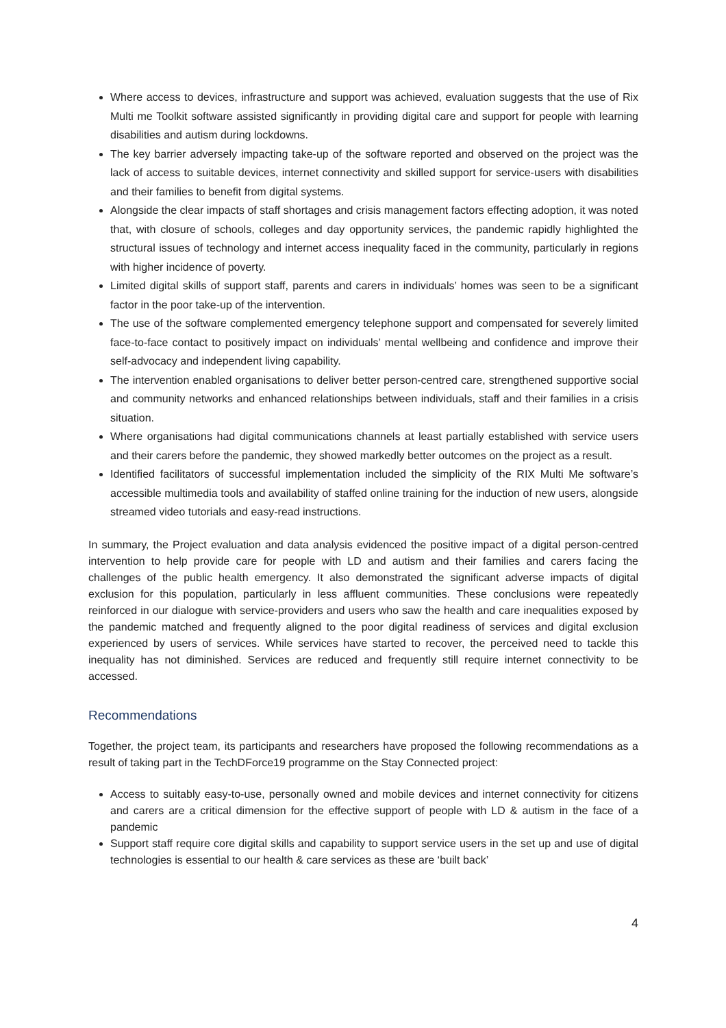Where access to devices, infrastructure and support was achieved, evaluation suggests that the use of Rix Multi me Toolkit software assisted significantly in providing digital care and support for people with learning disabilities and autism during lockdowns.
The key barrier adversely impacting take-up of the software reported and observed on the project was the lack of access to suitable devices, internet connectivity and skilled support for service-users with disabilities and their families to benefit from digital systems.
Alongside the clear impacts of staff shortages and crisis management factors effecting adoption, it was noted that, with closure of schools, colleges and day opportunity services, the pandemic rapidly highlighted the structural issues of technology and internet access inequality faced in the community, particularly in regions with higher incidence of poverty.
Limited digital skills of support staff, parents and carers in individuals’ homes was seen to be a significant factor in the poor take-up of the intervention.
The use of the software complemented emergency telephone support and compensated for severely limited face-to-face contact to positively impact on individuals’ mental wellbeing and confidence and improve their self-advocacy and independent living capability.
The intervention enabled organisations to deliver better person-centred care, strengthened supportive social and community networks and enhanced relationships between individuals, staff and their families in a crisis situation.
Where organisations had digital communications channels at least partially established with service users and their carers before the pandemic, they showed markedly better outcomes on the project as a result.
Identified facilitators of successful implementation included the simplicity of the RIX Multi Me software’s accessible multimedia tools and availability of staffed online training for the induction of new users, alongside streamed video tutorials and easy-read instructions.
In summary, the Project evaluation and data analysis evidenced the positive impact of a digital person-centred intervention to help provide care for people with LD and autism and their families and carers facing the challenges of the public health emergency. It also demonstrated the significant adverse impacts of digital exclusion for this population, particularly in less affluent communities. These conclusions were repeatedly reinforced in our dialogue with service-providers and users who saw the health and care inequalities exposed by the pandemic matched and frequently aligned to the poor digital readiness of services and digital exclusion experienced by users of services. While services have started to recover, the perceived need to tackle this inequality has not diminished. Services are reduced and frequently still require internet connectivity to be accessed.
Recommendations
Together, the project team, its participants and researchers have proposed the following recommendations as a result of taking part in the TechDForce19 programme on the Stay Connected project:
Access to suitably easy-to-use, personally owned and mobile devices and internet connectivity for citizens and carers are a critical dimension for the effective support of people with LD & autism in the face of a pandemic
Support staff require core digital skills and capability to support service users in the set up and use of digital technologies is essential to our health & care services as these are ‘built back’
4